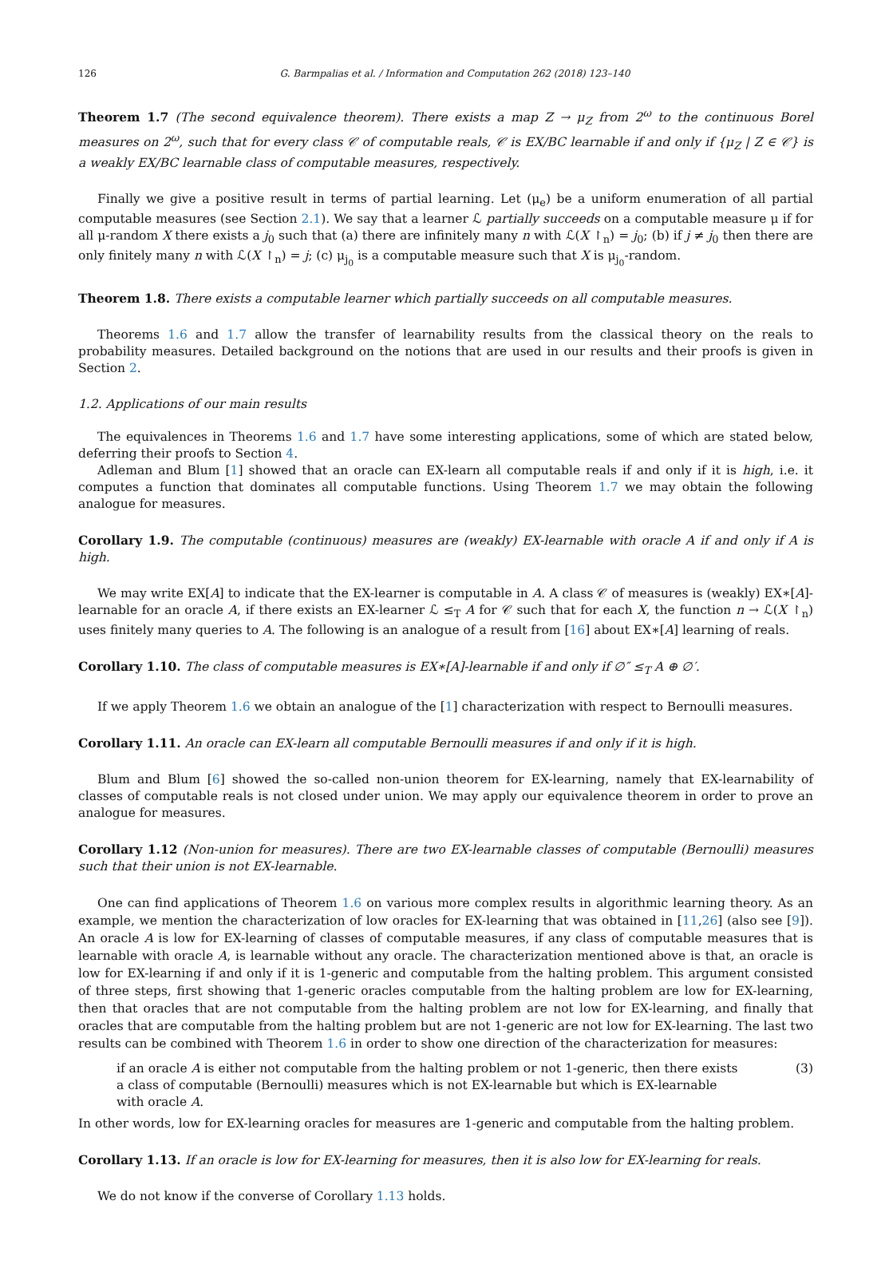126 G. Barmpalias et al. / Information and Computation 262 (2018) 123–140
Theorem 1.7 (The second equivalence theorem). There exists a map Z → μ<sub>Z</sub> from 2<sup>ω</sup> to the continuous Borel measures on 2<sup>ω</sup>, such that for every class 𝒞 of computable reals, 𝒞 is EX/BC learnable if and only if {μ<sub>Z</sub> | Z ∈ 𝒞} is a weakly EX/BC learnable class of computable measures, respectively.
Finally we give a positive result in terms of partial learning. Let (μ<sub>e</sub>) be a uniform enumeration of all partial computable measures (see Section 2.1). We say that a learner ℒ partially succeeds on a computable measure μ if for all μ-random X there exists a j<sub>0</sub> such that (a) there are infinitely many n with ℒ(X ↾<sub>n</sub>) = j<sub>0</sub>; (b) if j ≠ j<sub>0</sub> then there are only finitely many n with ℒ(X ↾<sub>n</sub>) = j; (c) μ<sub>j<sub>0</sub></sub> is a computable measure such that X is μ<sub>j<sub>0</sub></sub>-random.
Theorem 1.8. There exists a computable learner which partially succeeds on all computable measures.
Theorems 1.6 and 1.7 allow the transfer of learnability results from the classical theory on the reals to probability measures. Detailed background on the notions that are used in our results and their proofs is given in Section 2.
1.2. Applications of our main results
The equivalences in Theorems 1.6 and 1.7 have some interesting applications, some of which are stated below, deferring their proofs to Section 4.
Adleman and Blum [1] showed that an oracle can EX-learn all computable reals if and only if it is high, i.e. it computes a function that dominates all computable functions. Using Theorem 1.7 we may obtain the following analogue for measures.
Corollary 1.9. The computable (continuous) measures are (weakly) EX-learnable with oracle A if and only if A is high.
We may write EX[A] to indicate that the EX-learner is computable in A. A class 𝒞 of measures is (weakly) EX∗[A]-learnable for an oracle A, if there exists an EX-learner ℒ ≤<sub>T</sub> A for 𝒞 such that for each X, the function n → ℒ(X ↾<sub>n</sub>) uses finitely many queries to A. The following is an analogue of a result from [16] about EX∗[A] learning of reals.
Corollary 1.10. The class of computable measures is EX∗[A]-learnable if and only if ∅″ ≤<sub>T</sub> A ⊕ ∅′.
If we apply Theorem 1.6 we obtain an analogue of the [1] characterization with respect to Bernoulli measures.
Corollary 1.11. An oracle can EX-learn all computable Bernoulli measures if and only if it is high.
Blum and Blum [6] showed the so-called non-union theorem for EX-learning, namely that EX-learnability of classes of computable reals is not closed under union. We may apply our equivalence theorem in order to prove an analogue for measures.
Corollary 1.12 (Non-union for measures). There are two EX-learnable classes of computable (Bernoulli) measures such that their union is not EX-learnable.
One can find applications of Theorem 1.6 on various more complex results in algorithmic learning theory. As an example, we mention the characterization of low oracles for EX-learning that was obtained in [11,26] (also see [9]). An oracle A is low for EX-learning of classes of computable measures, if any class of computable measures that is learnable with oracle A, is learnable without any oracle. The characterization mentioned above is that, an oracle is low for EX-learning if and only if it is 1-generic and computable from the halting problem. This argument consisted of three steps, first showing that 1-generic oracles computable from the halting problem are low for EX-learning, then that oracles that are not computable from the halting problem are not low for EX-learning, and finally that oracles that are computable from the halting problem but are not 1-generic are not low for EX-learning. The last two results can be combined with Theorem 1.6 in order to show one direction of the characterization for measures:
if an oracle A is either not computable from the halting problem or not 1-generic, then there exists a class of computable (Bernoulli) measures which is not EX-learnable but which is EX-learnable with oracle A.
(3)
In other words, low for EX-learning oracles for measures are 1-generic and computable from the halting problem.
Corollary 1.13. If an oracle is low for EX-learning for measures, then it is also low for EX-learning for reals.
We do not know if the converse of Corollary 1.13 holds.